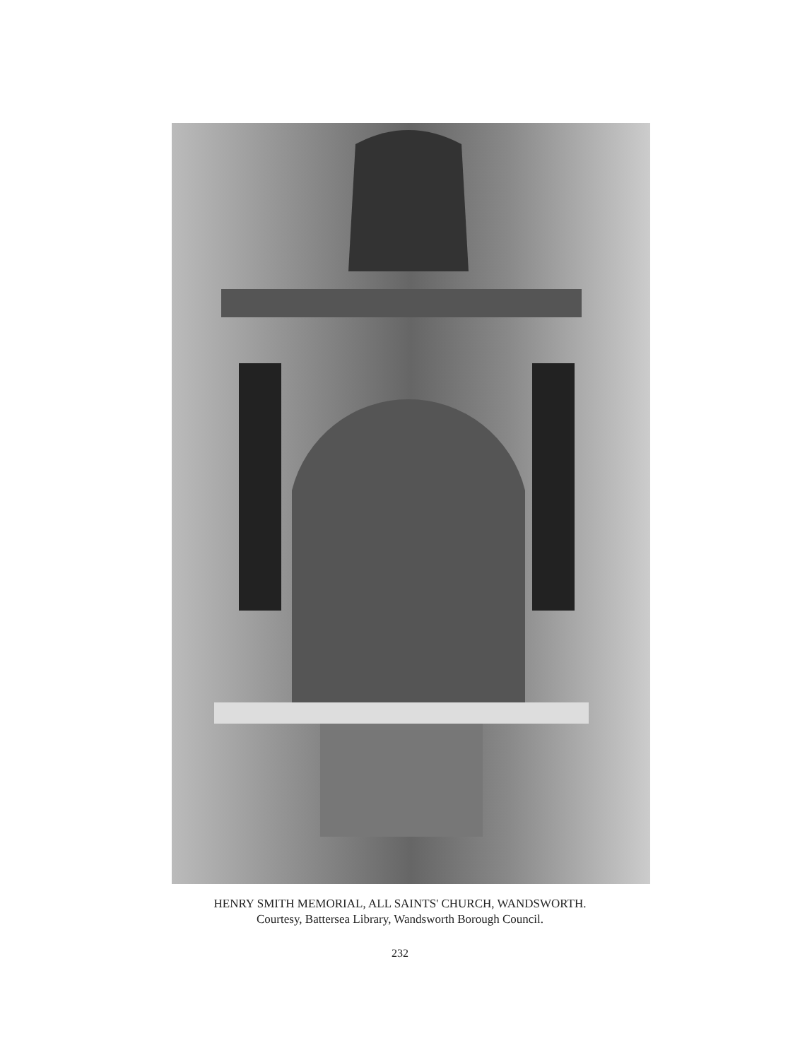HENRY SMITH MEMORIAL, ALL SAINTS' CHURCH, WANDSWORTH.
Courtesy, Battersea Library, Wandsworth Borough Council.
232